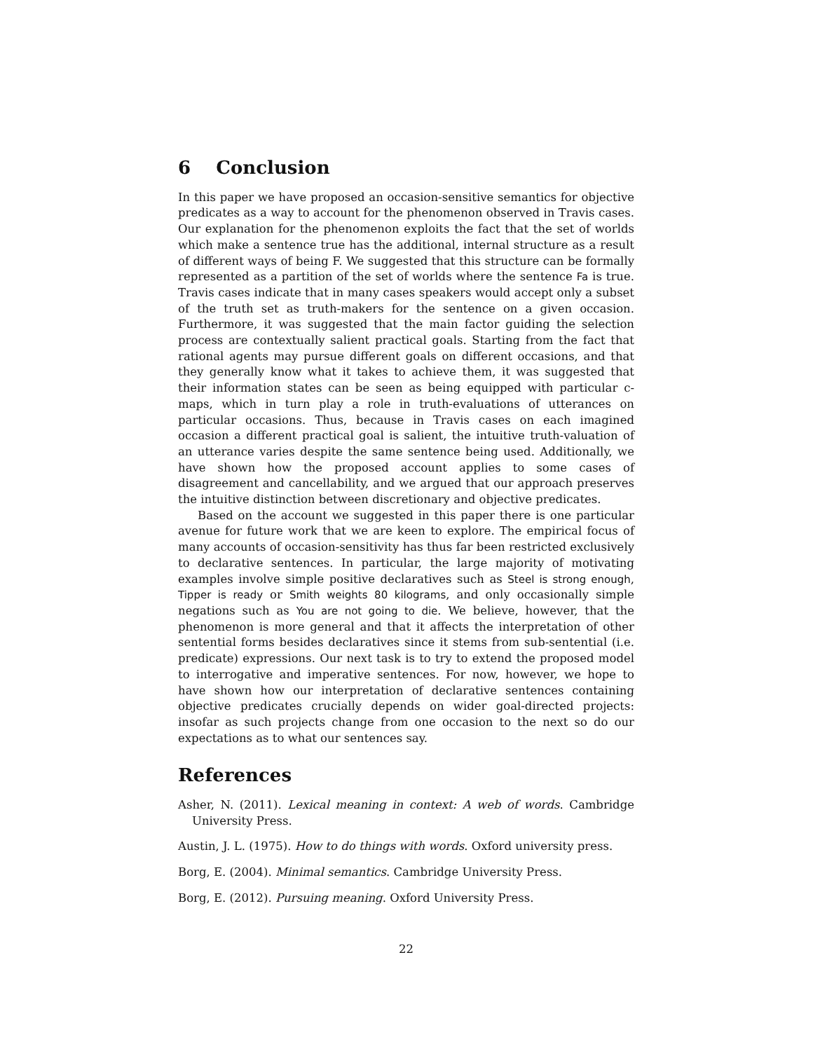6 Conclusion
In this paper we have proposed an occasion-sensitive semantics for objective predicates as a way to account for the phenomenon observed in Travis cases. Our explanation for the phenomenon exploits the fact that the set of worlds which make a sentence true has the additional, internal structure as a result of different ways of being F. We suggested that this structure can be formally represented as a partition of the set of worlds where the sentence Fa is true. Travis cases indicate that in many cases speakers would accept only a subset of the truth set as truth-makers for the sentence on a given occasion. Furthermore, it was suggested that the main factor guiding the selection process are contextually salient practical goals. Starting from the fact that rational agents may pursue different goals on different occasions, and that they generally know what it takes to achieve them, it was suggested that their information states can be seen as being equipped with particular c-maps, which in turn play a role in truth-evaluations of utterances on particular occasions. Thus, because in Travis cases on each imagined occasion a different practical goal is salient, the intuitive truth-valuation of an utterance varies despite the same sentence being used. Additionally, we have shown how the proposed account applies to some cases of disagreement and cancellability, and we argued that our approach preserves the intuitive distinction between discretionary and objective predicates.
Based on the account we suggested in this paper there is one particular avenue for future work that we are keen to explore. The empirical focus of many accounts of occasion-sensitivity has thus far been restricted exclusively to declarative sentences. In particular, the large majority of motivating examples involve simple positive declaratives such as Steel is strong enough, Tipper is ready or Smith weights 80 kilograms, and only occasionally simple negations such as You are not going to die. We believe, however, that the phenomenon is more general and that it affects the interpretation of other sentential forms besides declaratives since it stems from sub-sentential (i.e. predicate) expressions. Our next task is to try to extend the proposed model to interrogative and imperative sentences. For now, however, we hope to have shown how our interpretation of declarative sentences containing objective predicates crucially depends on wider goal-directed projects: insofar as such projects change from one occasion to the next so do our expectations as to what our sentences say.
References
Asher, N. (2011). Lexical meaning in context: A web of words. Cambridge University Press.
Austin, J. L. (1975). How to do things with words. Oxford university press.
Borg, E. (2004). Minimal semantics. Cambridge University Press.
Borg, E. (2012). Pursuing meaning. Oxford University Press.
22